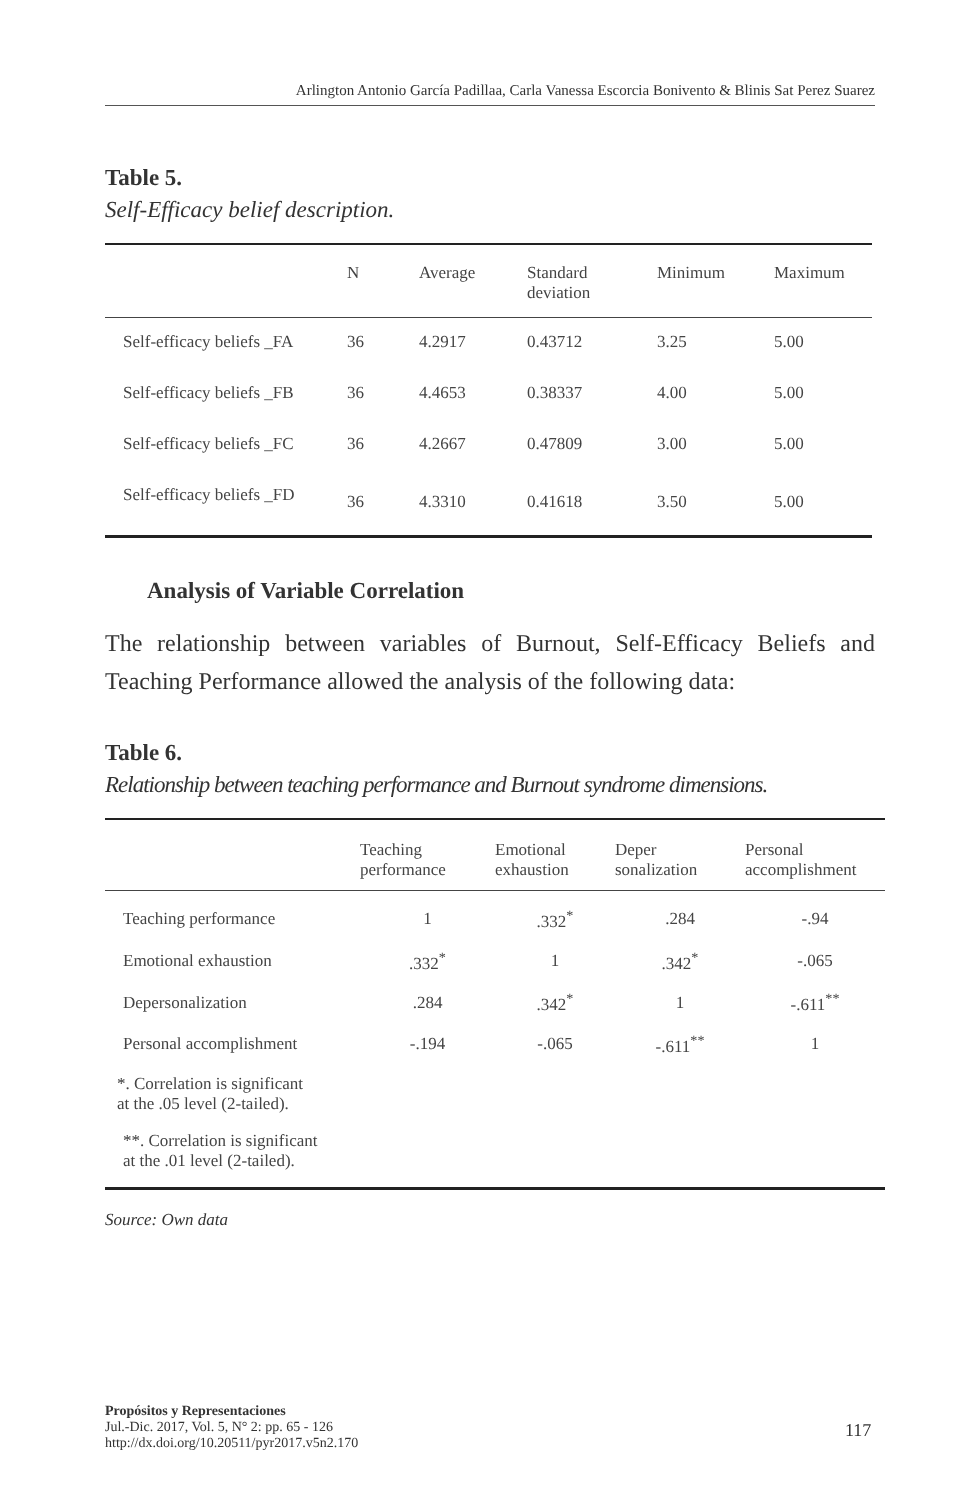Arlington Antonio García Padillaa, Carla Vanessa Escorcia Bonivento & Blinis Sat Perez Suarez
Table 5.
Self-Efficacy belief description.
| | N | Average | Standard deviation | Minimum | Maximum |
| --- | --- | --- | --- | --- | --- |
| Self-efficacy beliefs _FA | 36 | 4.2917 | 0.43712 | 3.25 | 5.00 |
| Self-efficacy beliefs _FB | 36 | 4.4653 | 0.38337 | 4.00 | 5.00 |
| Self-efficacy beliefs _FC | 36 | 4.2667 | 0.47809 | 3.00 | 5.00 |
| Self-efficacy beliefs _FD | 36 | 4.3310 | 0.41618 | 3.50 | 5.00 |
Analysis of Variable Correlation
The relationship between variables of Burnout, Self-Efficacy Beliefs and Teaching Performance allowed the analysis of the following data:
Table 6.
Relationship between teaching performance and Burnout syndrome dimensions.
| | Teaching performance | Emotional exhaustion | Deper sonalization | Personal accomplishment |
| --- | --- | --- | --- | --- |
| Teaching performance | 1 | .332<sup>*</sup> | .284 | -.94 |
| Emotional exhaustion | .332<sup>*</sup> | 1 | .342<sup>*</sup> | -.065 |
| Depersonalization | .284 | .342<sup>*</sup> | 1 | -.611<sup>**</sup> |
| Personal accomplishment | -.194 | -.065 | -.611<sup>**</sup> | 1 |
| *. Correlation is significant at the .05 level (2-tailed). | | | | |
| **. Correlation is significant at the .01 level (2-tailed). | | | | |
Source: Own data
Propósitos y Representaciones
Jul.-Dic. 2017, Vol. 5, N° 2: pp. 65 - 126
http://dx.doi.org/10.20511/pyr2017.v5n2.170
117